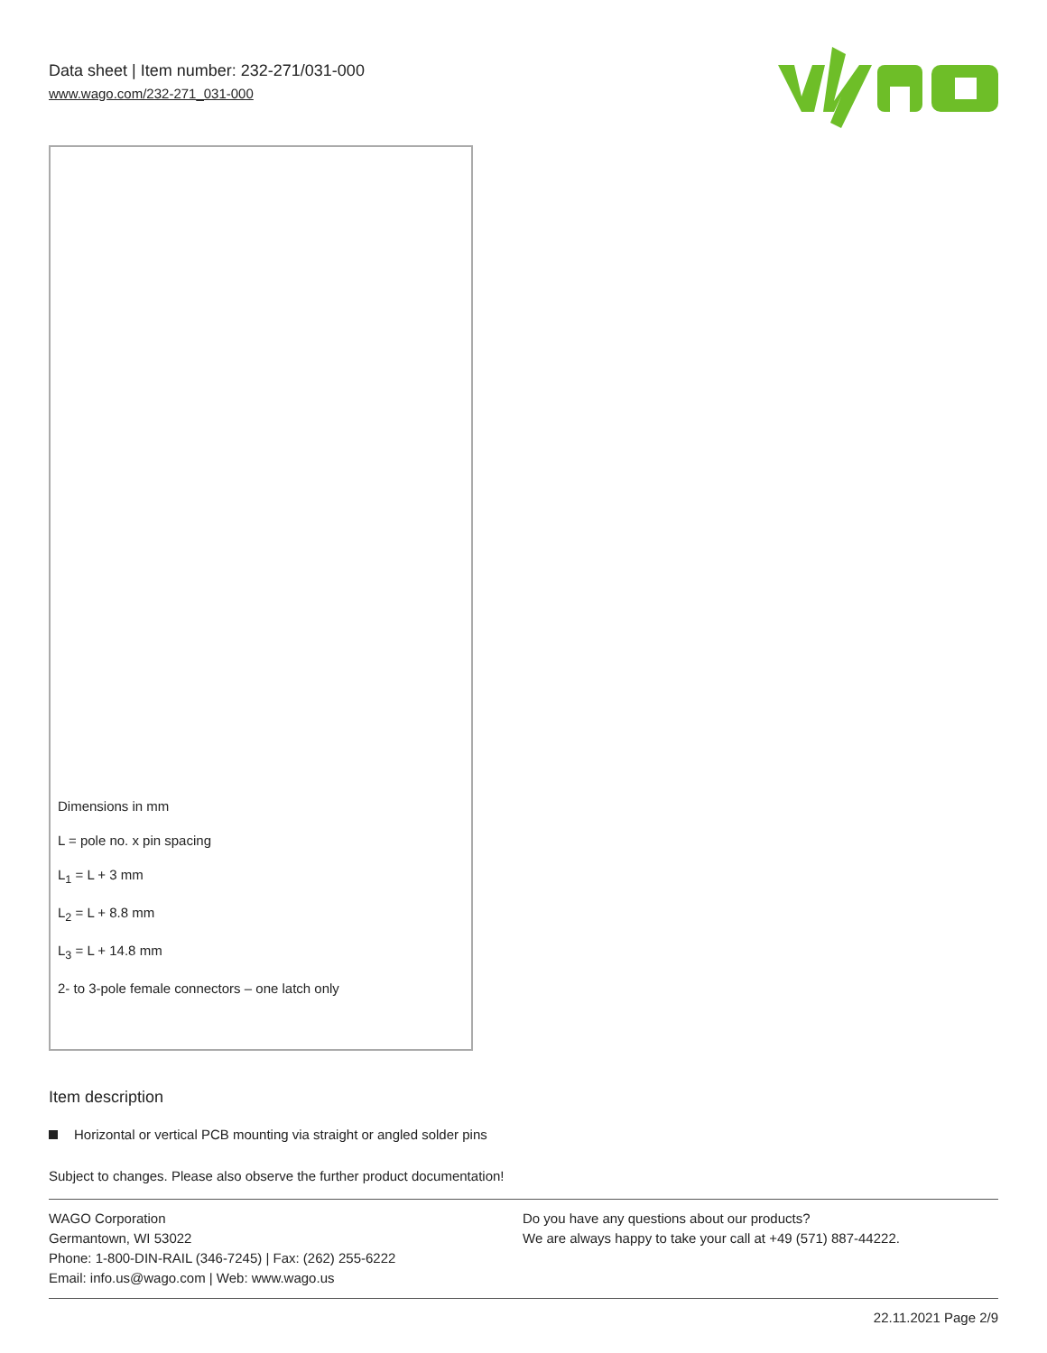Data sheet | Item number: 232-271/031-000
www.wago.com/232-271_031-000
Dimensions in mm
L = pole no. x pin spacing
L<sub>1</sub> = L + 3 mm
L<sub>2</sub> = L + 8.8 mm
L<sub>3</sub> = L + 14.8 mm
2- to 3-pole female connectors – one latch only
Item description
Horizontal or vertical PCB mounting via straight or angled solder pins
Subject to changes. Please also observe the further product documentation!
WAGO Corporation
Germantown, WI 53022
Phone: 1-800-DIN-RAIL (346-7245) | Fax: (262) 255-6222
Email: info.us@wago.com | Web: www.wago.us
Do you have any questions about our products?
We are always happy to take your call at +49 (571) 887-44222.
22.11.2021 Page 2/9